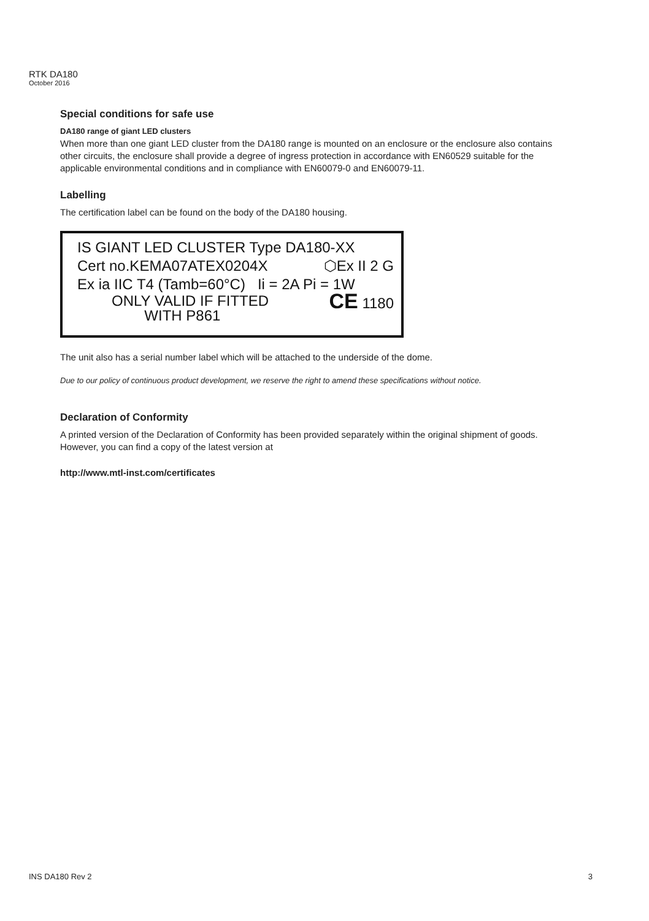RTK DA180
October 2016
Special conditions for safe use
DA180 range of giant LED clusters
When more than one giant LED cluster from the DA180 range is mounted on an enclosure or the enclosure also contains other circuits, the enclosure shall provide a degree of ingress protection in accordance with EN60529 suitable for the applicable environmental conditions and in compliance with EN60079-0 and EN60079-11.
Labelling
The certification label can be found on the body of the DA180 housing.
IS GIANT LED CLUSTER Type DA180-XX
Cert no.KEMA07ATEX0204X ⬡Ex II 2 G
Ex ia IIC T4 (Tamb=60°C) Ii = 2A Pi = 1W
ONLY VALID IF FITTED
WITH P861 CE 1180
The unit also has a serial number label which will be attached to the underside of the dome.
Due to our policy of continuous product development, we reserve the right to amend these specifications without notice.
Declaration of Conformity
A printed version of the Declaration of Conformity has been provided separately within the original shipment of goods. However, you can find a copy of the latest version at
http://www.mtl-inst.com/certificates
INS DA180 Rev 2 3